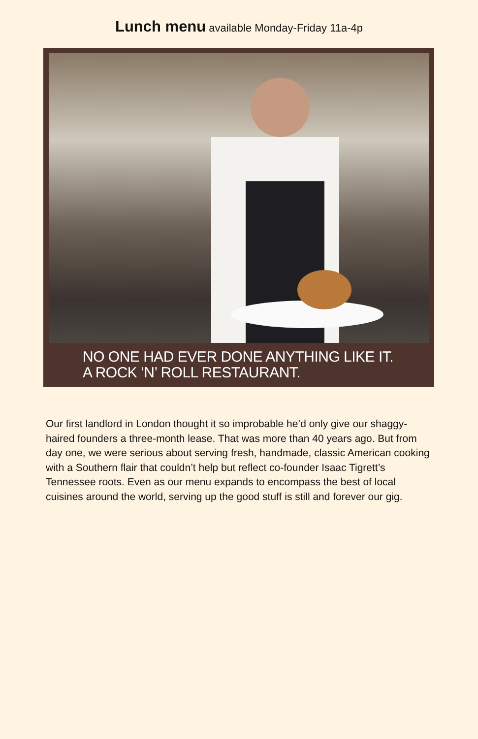Lunch menu available Monday-Friday 11a-4p
NO ONE HAD EVER DONE ANYTHING LIKE IT.
A ROCK ‘N’ ROLL RESTAURANT.
Our first landlord in London thought it so improbable he’d only give our shaggy-haired founders a three-month lease. That was more than 40 years ago. But from day one, we were serious about serving fresh, handmade, classic American cooking with a Southern flair that couldn’t help but reflect co-founder Isaac Tigrett’s Tennessee roots. Even as our menu expands to encompass the best of local cuisines around the world, serving up the good stuff is still and forever our gig.